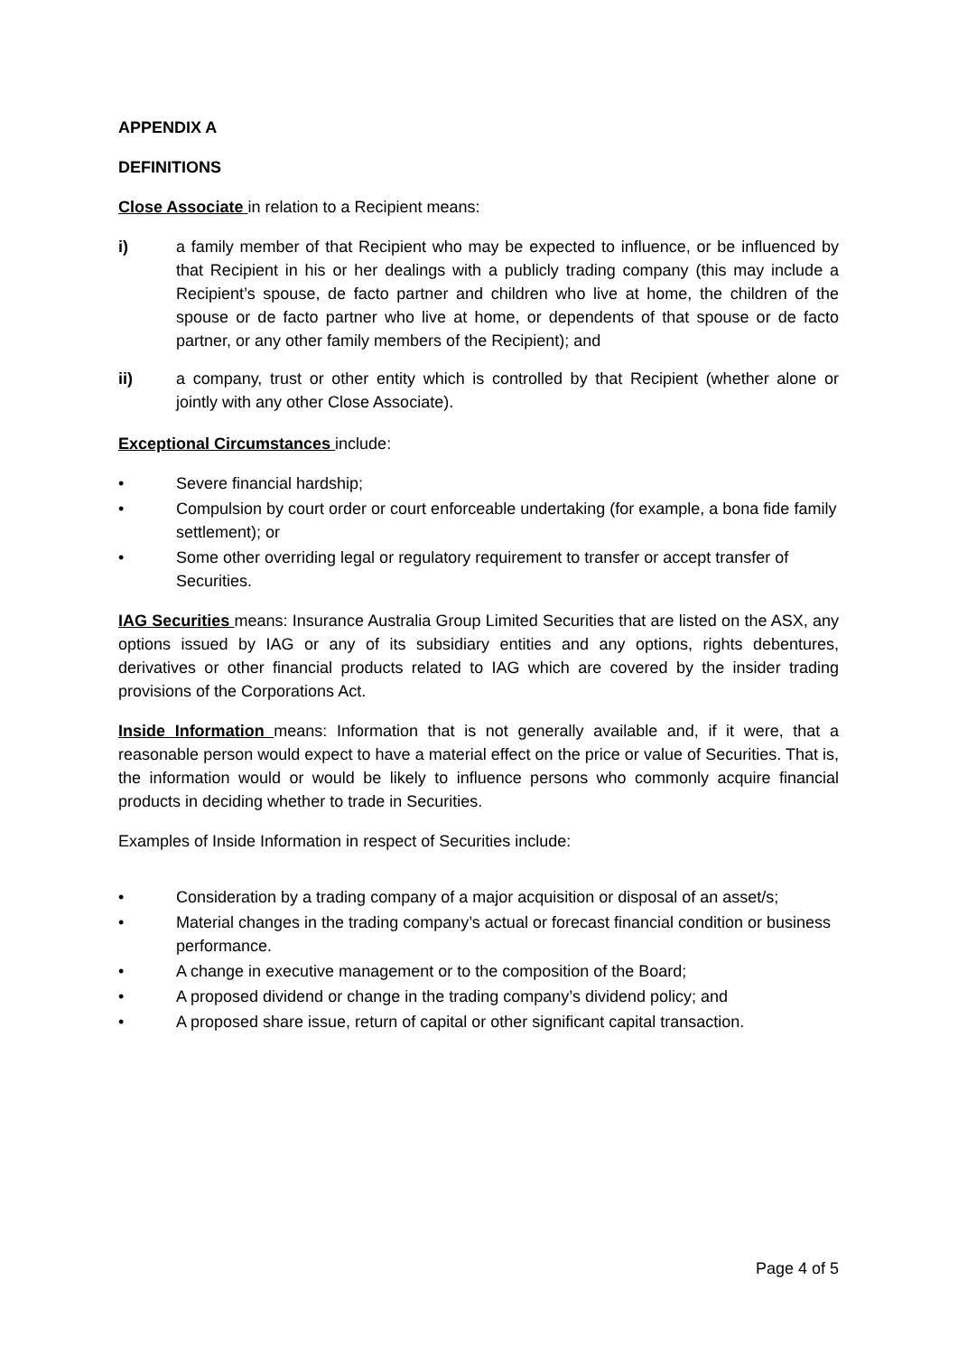APPENDIX A
DEFINITIONS
Close Associate in relation to a Recipient means:
i) a family member of that Recipient who may be expected to influence, or be influenced by that Recipient in his or her dealings with a publicly trading company (this may include a Recipient’s spouse, de facto partner and children who live at home, the children of the spouse or de facto partner who live at home, or dependents of that spouse or de facto partner, or any other family members of the Recipient); and
ii) a company, trust or other entity which is controlled by that Recipient (whether alone or jointly with any other Close Associate).
Exceptional Circumstances include:
• Severe financial hardship;
• Compulsion by court order or court enforceable undertaking (for example, a bona fide family settlement); or
• Some other overriding legal or regulatory requirement to transfer or accept transfer of Securities.
IAG Securities means: Insurance Australia Group Limited Securities that are listed on the ASX, any options issued by IAG or any of its subsidiary entities and any options, rights debentures, derivatives or other financial products related to IAG which are covered by the insider trading provisions of the Corporations Act.
Inside Information means: Information that is not generally available and, if it were, that a reasonable person would expect to have a material effect on the price or value of Securities. That is, the information would or would be likely to influence persons who commonly acquire financial products in deciding whether to trade in Securities.
Examples of Inside Information in respect of Securities include:
• Consideration by a trading company of a major acquisition or disposal of an asset/s;
• Material changes in the trading company’s actual or forecast financial condition or business performance.
• A change in executive management or to the composition of the Board;
• A proposed dividend or change in the trading company’s dividend policy; and
• A proposed share issue, return of capital or other significant capital transaction.
Page 4 of 5